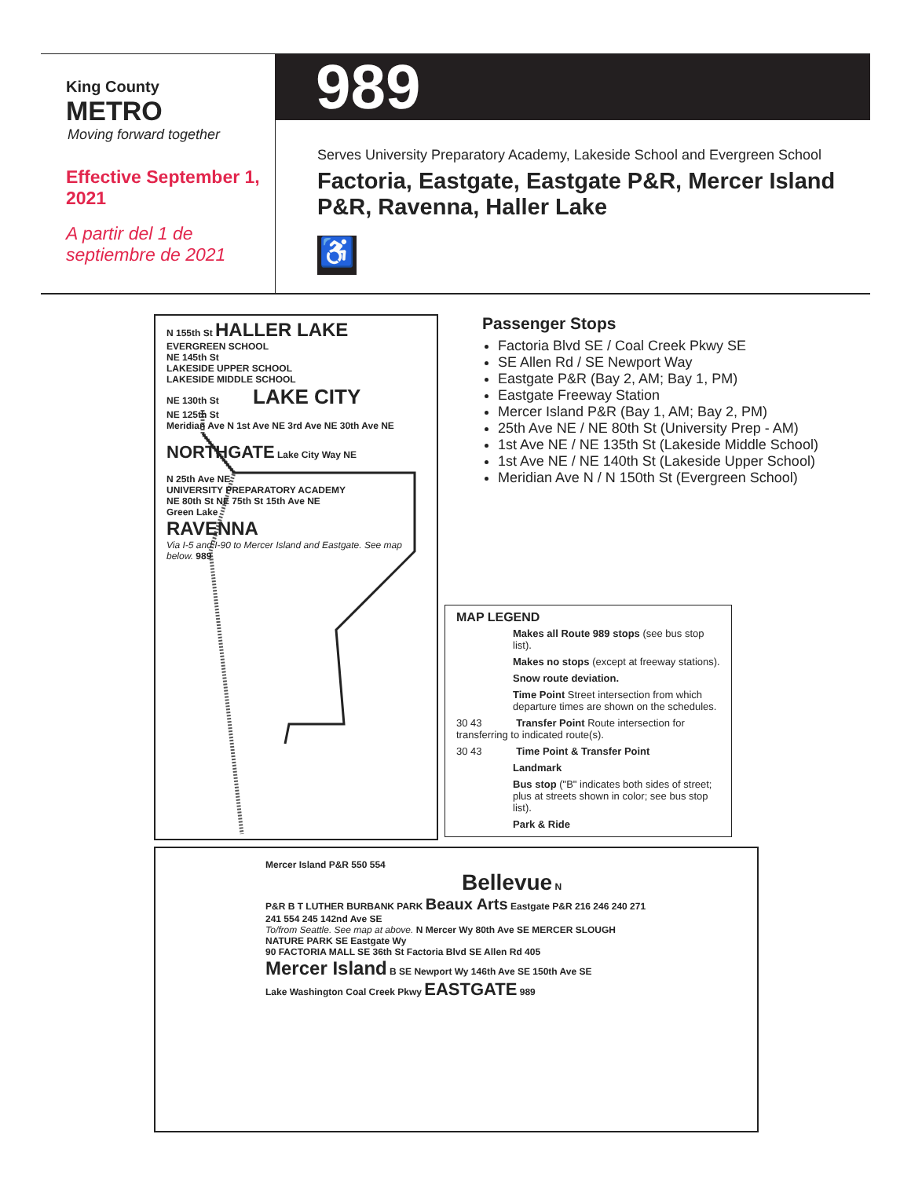King County
METRO
Moving forward together
Effective September 1, 2021
A partir del 1 de septiembre de 2021
989
Serves University Preparatory Academy, Lakeside School and Evergreen School
Factoria, Eastgate, Eastgate P&R, Mercer Island P&R, Ravenna, Haller Lake
♿
N 155th St HALLER LAKE
EVERGREEN SCHOOL
NE 145th St
LAKESIDE UPPER SCHOOL
LAKESIDE MIDDLE SCHOOL
NE 130th St LAKE CITY
NE 125th St
Meridian Ave N 1st Ave NE 3rd Ave NE 30th Ave NE
NORTHGATE Lake City Way NE
N 25th Ave NE
UNIVERSITY PREPARATORY ACADEMY
NE 80th St NE 75th St 15th Ave NE
Green Lake
RAVENNA
Via I-5 and I-90 to Mercer Island and Eastgate. See map below. 989
Passenger Stops
Factoria Blvd SE / Coal Creek Pkwy SE
SE Allen Rd / SE Newport Way
Eastgate P&R (Bay 2, AM; Bay 1, PM)
Eastgate Freeway Station
Mercer Island P&R (Bay 1, AM; Bay 2, PM)
25th Ave NE / NE 80th St (University Prep - AM)
1st Ave NE / NE 135th St (Lakeside Middle School)
1st Ave NE / NE 140th St (Lakeside Upper School)
Meridian Ave N / N 150th St (Evergreen School)
MAP LEGEND
Makes all Route 989 stops (see bus stop list).
Makes no stops (except at freeway stations).
Snow route deviation.
Time Point Street intersection from which departure times are shown on the schedules.
30 43 Transfer Point Route intersection for transferring to indicated route(s).
30 43 Time Point & Transfer Point
Landmark
Bus stop ("B" indicates both sides of street; plus at streets shown in color; see bus stop list).
Park & Ride
Mercer Island P&R 550 554 Bellevue N
P&R B T LUTHER BURBANK PARK Beaux Arts Eastgate P&R 216 246 240 271 241 554 245 142nd Ave SE
To/from Seattle. See map at above. N Mercer Wy 80th Ave SE MERCER SLOUGH NATURE PARK SE Eastgate Wy
90 FACTORIA MALL SE 36th St Factoria Blvd SE Allen Rd 405
Mercer Island B SE Newport Wy 146th Ave SE 150th Ave SE
Lake Washington Coal Creek Pkwy EASTGATE 989